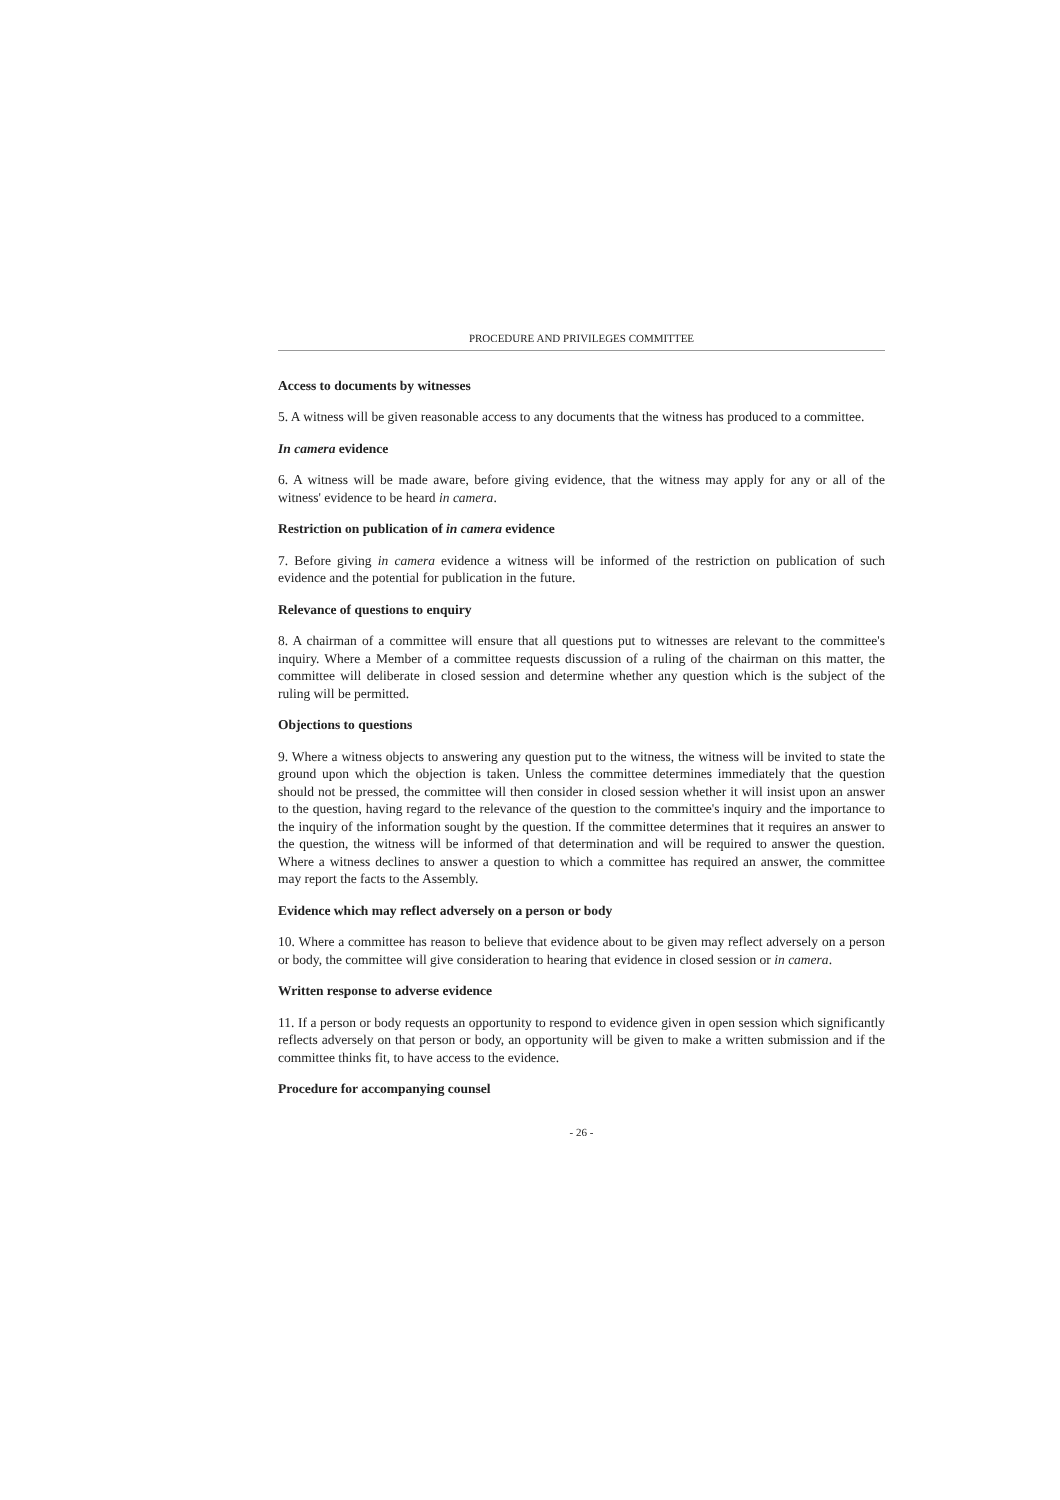PROCEDURE AND PRIVILEGES COMMITTEE
Access to documents by witnesses
5. A witness will be given reasonable access to any documents that the witness has produced to a committee.
In camera evidence
6. A witness will be made aware, before giving evidence, that the witness may apply for any or all of the witness' evidence to be heard in camera.
Restriction on publication of in camera evidence
7. Before giving in camera evidence a witness will be informed of the restriction on publication of such evidence and the potential for publication in the future.
Relevance of questions to enquiry
8. A chairman of a committee will ensure that all questions put to witnesses are relevant to the committee's inquiry. Where a Member of a committee requests discussion of a ruling of the chairman on this matter, the committee will deliberate in closed session and determine whether any question which is the subject of the ruling will be permitted.
Objections to questions
9. Where a witness objects to answering any question put to the witness, the witness will be invited to state the ground upon which the objection is taken. Unless the committee determines immediately that the question should not be pressed, the committee will then consider in closed session whether it will insist upon an answer to the question, having regard to the relevance of the question to the committee's inquiry and the importance to the inquiry of the information sought by the question. If the committee determines that it requires an answer to the question, the witness will be informed of that determination and will be required to answer the question. Where a witness declines to answer a question to which a committee has required an answer, the committee may report the facts to the Assembly.
Evidence which may reflect adversely on a person or body
10. Where a committee has reason to believe that evidence about to be given may reflect adversely on a person or body, the committee will give consideration to hearing that evidence in closed session or in camera.
Written response to adverse evidence
11. If a person or body requests an opportunity to respond to evidence given in open session which significantly reflects adversely on that person or body, an opportunity will be given to make a written submission and if the committee thinks fit, to have access to the evidence.
Procedure for accompanying counsel
- 26 -